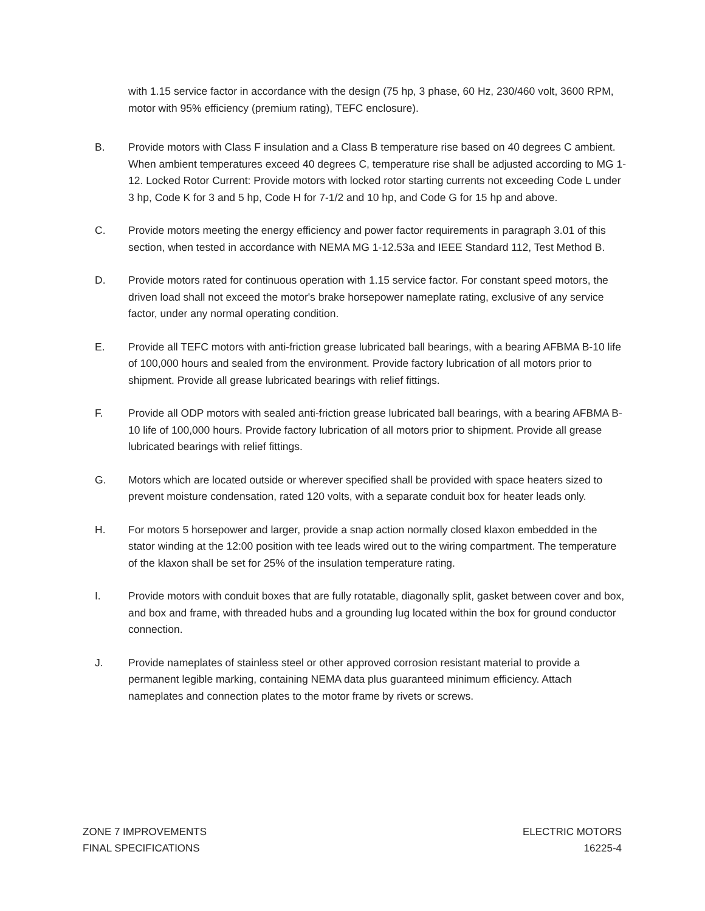with 1.15 service factor in accordance with the design (75 hp, 3 phase, 60 Hz, 230/460 volt, 3600 RPM, motor with 95% efficiency (premium rating), TEFC enclosure).
B. Provide motors with Class F insulation and a Class B temperature rise based on 40 degrees C ambient. When ambient temperatures exceed 40 degrees C, temperature rise shall be adjusted according to MG 1-12. Locked Rotor Current: Provide motors with locked rotor starting currents not exceeding Code L under 3 hp, Code K for 3 and 5 hp, Code H for 7-1/2 and 10 hp, and Code G for 15 hp and above.
C. Provide motors meeting the energy efficiency and power factor requirements in paragraph 3.01 of this section, when tested in accordance with NEMA MG 1-12.53a and IEEE Standard 112, Test Method B.
D. Provide motors rated for continuous operation with 1.15 service factor. For constant speed motors, the driven load shall not exceed the motor's brake horsepower nameplate rating, exclusive of any service factor, under any normal operating condition.
E. Provide all TEFC motors with anti-friction grease lubricated ball bearings, with a bearing AFBMA B-10 life of 100,000 hours and sealed from the environment. Provide factory lubrication of all motors prior to shipment. Provide all grease lubricated bearings with relief fittings.
F. Provide all ODP motors with sealed anti-friction grease lubricated ball bearings, with a bearing AFBMA B-10 life of 100,000 hours. Provide factory lubrication of all motors prior to shipment. Provide all grease lubricated bearings with relief fittings.
G. Motors which are located outside or wherever specified shall be provided with space heaters sized to prevent moisture condensation, rated 120 volts, with a separate conduit box for heater leads only.
H. For motors 5 horsepower and larger, provide a snap action normally closed klaxon embedded in the stator winding at the 12:00 position with tee leads wired out to the wiring compartment. The temperature of the klaxon shall be set for 25% of the insulation temperature rating.
I. Provide motors with conduit boxes that are fully rotatable, diagonally split, gasket between cover and box, and box and frame, with threaded hubs and a grounding lug located within the box for ground conductor connection.
J. Provide nameplates of stainless steel or other approved corrosion resistant material to provide a permanent legible marking, containing NEMA data plus guaranteed minimum efficiency. Attach nameplates and connection plates to the motor frame by rivets or screws.
ZONE 7 IMPROVEMENTS
FINAL SPECIFICATIONS
ELECTRIC MOTORS
16225-4